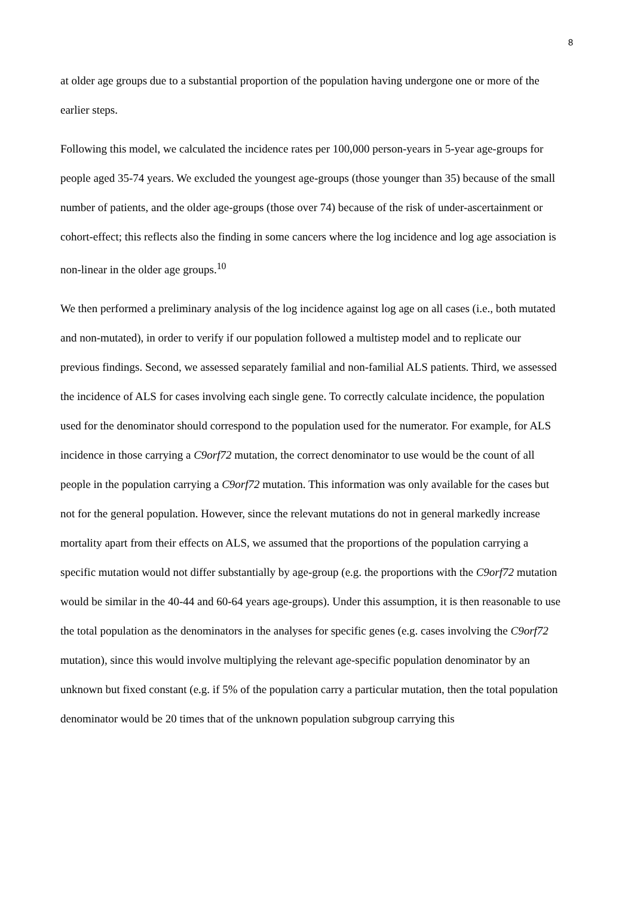8
at older age groups due to a substantial proportion of the population having undergone one or more of the earlier steps.
Following this model, we calculated the incidence rates per 100,000 person-years in 5-year age-groups for people aged 35-74 years. We excluded the youngest age-groups (those younger than 35) because of the small number of patients, and the older age-groups (those over 74) because of the risk of under-ascertainment or cohort-effect; this reflects also the finding in some cancers where the log incidence and log age association is non-linear in the older age groups.<sup>10</sup>
We then performed a preliminary analysis of the log incidence against log age on all cases (i.e., both mutated and non-mutated), in order to verify if our population followed a multistep model and to replicate our previous findings. Second, we assessed separately familial and non-familial ALS patients. Third, we assessed the incidence of ALS for cases involving each single gene. To correctly calculate incidence, the population used for the denominator should correspond to the population used for the numerator. For example, for ALS incidence in those carrying a C9orf72 mutation, the correct denominator to use would be the count of all people in the population carrying a C9orf72 mutation. This information was only available for the cases but not for the general population. However, since the relevant mutations do not in general markedly increase mortality apart from their effects on ALS, we assumed that the proportions of the population carrying a specific mutation would not differ substantially by age-group (e.g. the proportions with the C9orf72 mutation would be similar in the 40-44 and 60-64 years age-groups). Under this assumption, it is then reasonable to use the total population as the denominators in the analyses for specific genes (e.g. cases involving the C9orf72 mutation), since this would involve multiplying the relevant age-specific population denominator by an unknown but fixed constant (e.g. if 5% of the population carry a particular mutation, then the total population denominator would be 20 times that of the unknown population subgroup carrying this